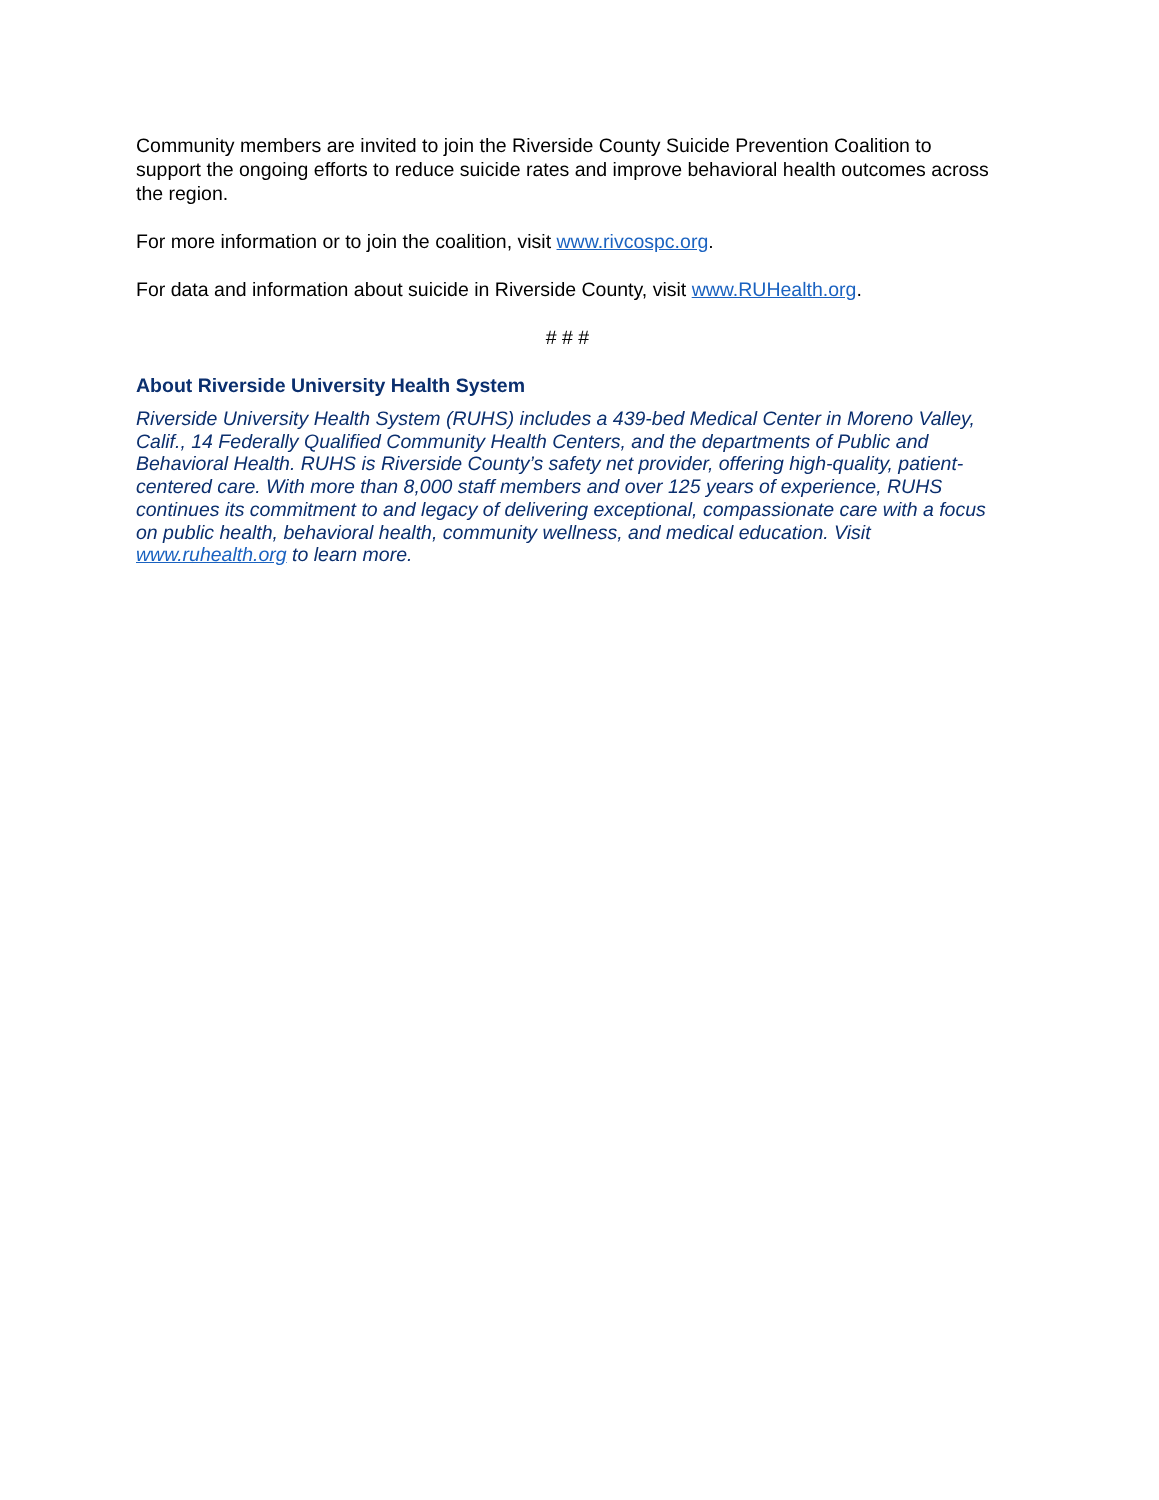Community members are invited to join the Riverside County Suicide Prevention Coalition to support the ongoing efforts to reduce suicide rates and improve behavioral health outcomes across the region.
For more information or to join the coalition, visit www.rivcospc.org.
For data and information about suicide in Riverside County, visit www.RUHealth.org.
# # #
About Riverside University Health System
Riverside University Health System (RUHS) includes a 439-bed Medical Center in Moreno Valley, Calif., 14 Federally Qualified Community Health Centers, and the departments of Public and Behavioral Health. RUHS is Riverside County’s safety net provider, offering high-quality, patient-centered care. With more than 8,000 staff members and over 125 years of experience, RUHS continues its commitment to and legacy of delivering exceptional, compassionate care with a focus on public health, behavioral health, community wellness, and medical education. Visit www.ruhealth.org to learn more.